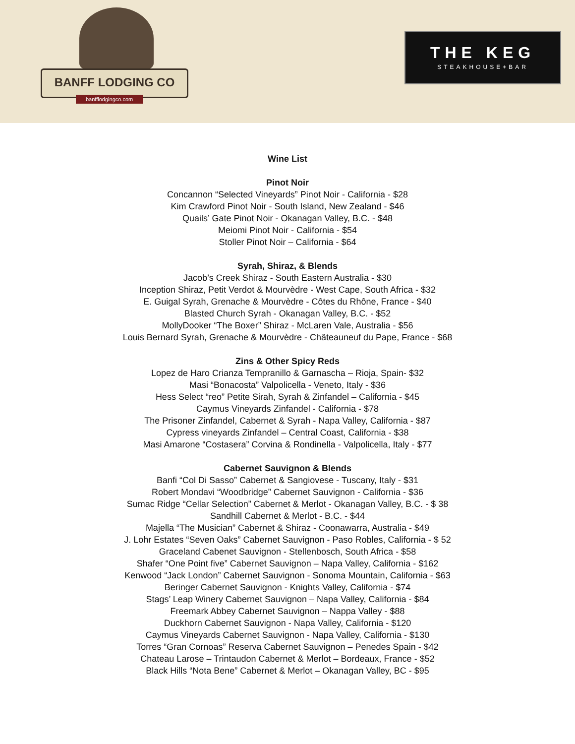BANFF LODGING CO
banfflodgingco.com
THE KEG
STEAKHOUSE+BAR
Wine List
Pinot Noir
Concannon “Selected Vineyards” Pinot Noir - California - $28
Kim Crawford Pinot Noir - South Island, New Zealand - $46
Quails’ Gate Pinot Noir - Okanagan Valley, B.C. - $48
Meiomi Pinot Noir - California - $54
Stoller Pinot Noir – California - $64
Syrah, Shiraz, & Blends
Jacob’s Creek Shiraz - South Eastern Australia - $30
Inception Shiraz, Petit Verdot & Mourvèdre - West Cape, South Africa - $32
E. Guigal Syrah, Grenache & Mourvèdre - Côtes du Rhône, France - $40
Blasted Church Syrah - Okanagan Valley, B.C. - $52
MollyDooker “The Boxer” Shiraz - McLaren Vale, Australia - $56
Louis Bernard Syrah, Grenache & Mourvèdre - Châteauneuf du Pape, France - $68
Zins & Other Spicy Reds
Lopez de Haro Crianza Tempranillo & Garnascha – Rioja, Spain- $32
Masi “Bonacosta” Valpolicella - Veneto, Italy - $36
Hess Select “reo” Petite Sirah, Syrah & Zinfandel – California - $45
Caymus Vineyards Zinfandel - California - $78
The Prisoner Zinfandel, Cabernet & Syrah - Napa Valley, California - $87
Cypress vineyards Zinfandel – Central Coast, California - $38
Masi Amarone “Costasera” Corvina & Rondinella - Valpolicella, Italy - $77
Cabernet Sauvignon & Blends
Banfi “Col Di Sasso” Cabernet & Sangiovese - Tuscany, Italy - $31
Robert Mondavi “Woodbridge” Cabernet Sauvignon - California - $36
Sumac Ridge “Cellar Selection” Cabernet & Merlot - Okanagan Valley, B.C. - $ 38
Sandhill Cabernet & Merlot - B.C. - $44
Majella “The Musician” Cabernet & Shiraz - Coonawarra, Australia - $49
J. Lohr Estates “Seven Oaks” Cabernet Sauvignon - Paso Robles, California - $ 52
Graceland Cabenet Sauvignon - Stellenbosch, South Africa - $58
Shafer “One Point five” Cabernet Sauvignon – Napa Valley, California - $162
Kenwood “Jack London” Cabernet Sauvignon - Sonoma Mountain, California - $63
Beringer Cabernet Sauvignon - Knights Valley, California - $74
Stags’ Leap Winery Cabernet Sauvignon – Napa Valley, California - $84
Freemark Abbey Cabernet Sauvignon – Nappa Valley - $88
Duckhorn Cabernet Sauvignon - Napa Valley, California - $120
Caymus Vineyards Cabernet Sauvignon - Napa Valley, California - $130
Torres “Gran Cornoas” Reserva Cabernet Sauvignon – Penedes Spain - $42
Chateau Larose – Trintaudon Cabernet & Merlot – Bordeaux, France - $52
Black Hills “Nota Bene” Cabernet & Merlot – Okanagan Valley, BC - $95